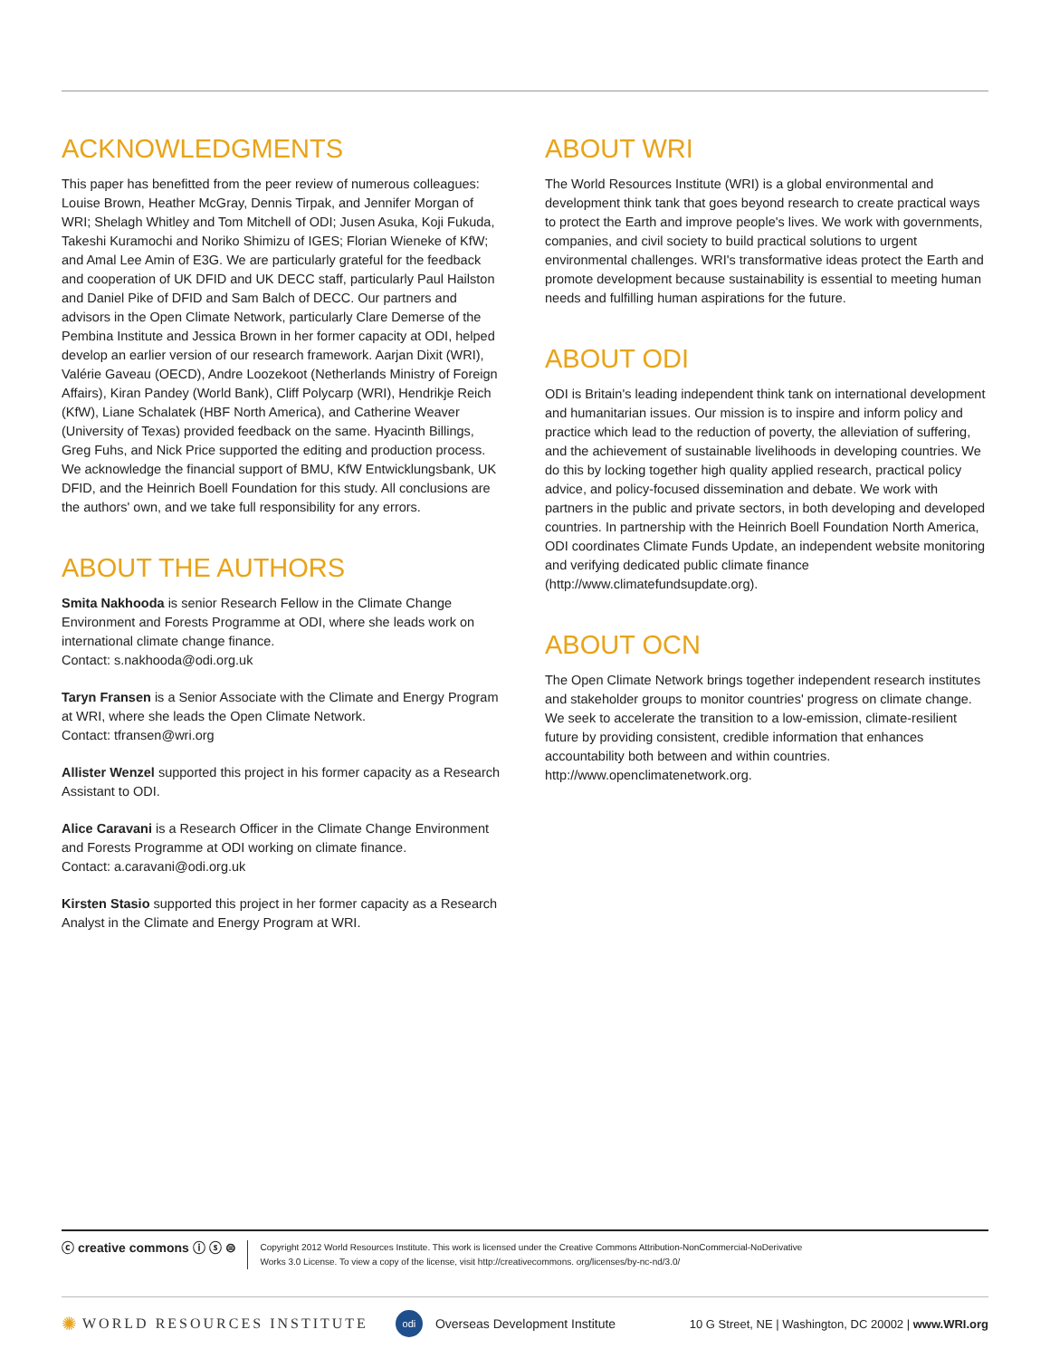ACKNOWLEDGMENTS
This paper has benefitted from the peer review of numerous colleagues: Louise Brown, Heather McGray, Dennis Tirpak, and Jennifer Morgan of WRI; Shelagh Whitley and Tom Mitchell of ODI; Jusen Asuka, Koji Fukuda, Takeshi Kuramochi and Noriko Shimizu of IGES; Florian Wieneke of KfW; and Amal Lee Amin of E3G. We are particularly grateful for the feedback and cooperation of UK DFID and UK DECC staff, particularly Paul Hailston and Daniel Pike of DFID and Sam Balch of DECC. Our partners and advisors in the Open Climate Network, particularly Clare Demerse of the Pembina Institute and Jessica Brown in her former capacity at ODI, helped develop an earlier version of our research framework. Aarjan Dixit (WRI), Valérie Gaveau (OECD), Andre Loozekoot (Netherlands Ministry of Foreign Affairs), Kiran Pandey (World Bank), Cliff Polycarp (WRI), Hendrikje Reich (KfW), Liane Schalatek (HBF North America), and Catherine Weaver (University of Texas) provided feedback on the same. Hyacinth Billings, Greg Fuhs, and Nick Price supported the editing and production process. We acknowledge the financial support of BMU, KfW Entwicklungsbank, UK DFID, and the Heinrich Boell Foundation for this study. All conclusions are the authors' own, and we take full responsibility for any errors.
ABOUT THE AUTHORS
Smita Nakhooda is senior Research Fellow in the Climate Change Environment and Forests Programme at ODI, where she leads work on international climate change finance.
Contact: s.nakhooda@odi.org.uk
Taryn Fransen is a Senior Associate with the Climate and Energy Program at WRI, where she leads the Open Climate Network.
Contact: tfransen@wri.org
Allister Wenzel supported this project in his former capacity as a Research Assistant to ODI.
Alice Caravani is a Research Officer in the Climate Change Environment and Forests Programme at ODI working on climate finance.
Contact: a.caravani@odi.org.uk
Kirsten Stasio supported this project in her former capacity as a Research Analyst in the Climate and Energy Program at WRI.
ABOUT WRI
The World Resources Institute (WRI) is a global environmental and development think tank that goes beyond research to create practical ways to protect the Earth and improve people's lives. We work with governments, companies, and civil society to build practical solutions to urgent environmental challenges. WRI's transformative ideas protect the Earth and promote development because sustainability is essential to meeting human needs and fulfilling human aspirations for the future.
ABOUT ODI
ODI is Britain's leading independent think tank on international development and humanitarian issues. Our mission is to inspire and inform policy and practice which lead to the reduction of poverty, the alleviation of suffering, and the achievement of sustainable livelihoods in developing countries. We do this by locking together high quality applied research, practical policy advice, and policy-focused dissemination and debate. We work with partners in the public and private sectors, in both developing and developed countries. In partnership with the Heinrich Boell Foundation North America, ODI coordinates Climate Funds Update, an independent website monitoring and verifying dedicated public climate finance (http://www.climatefundsupdate.org).
ABOUT OCN
The Open Climate Network brings together independent research institutes and stakeholder groups to monitor countries' progress on climate change. We seek to accelerate the transition to a low-emission, climate-resilient future by providing consistent, credible information that enhances accountability both between and within countries. http://www.openclimatenetwork.org.
ⓒ creative commons ⓘ ⓢ ⊜
Copyright 2012 World Resources Institute. This work is licensed under the Creative Commons Attribution-NonCommercial-NoDerivative
Works 3.0 License. To view a copy of the license, visit http://creativecommons. org/licenses/by-nc-nd/3.0/
✺ WORLD RESOURCES INSTITUTE odi Overseas Development Institute 10 G Street, NE | Washington, DC 20002 | www.WRI.org